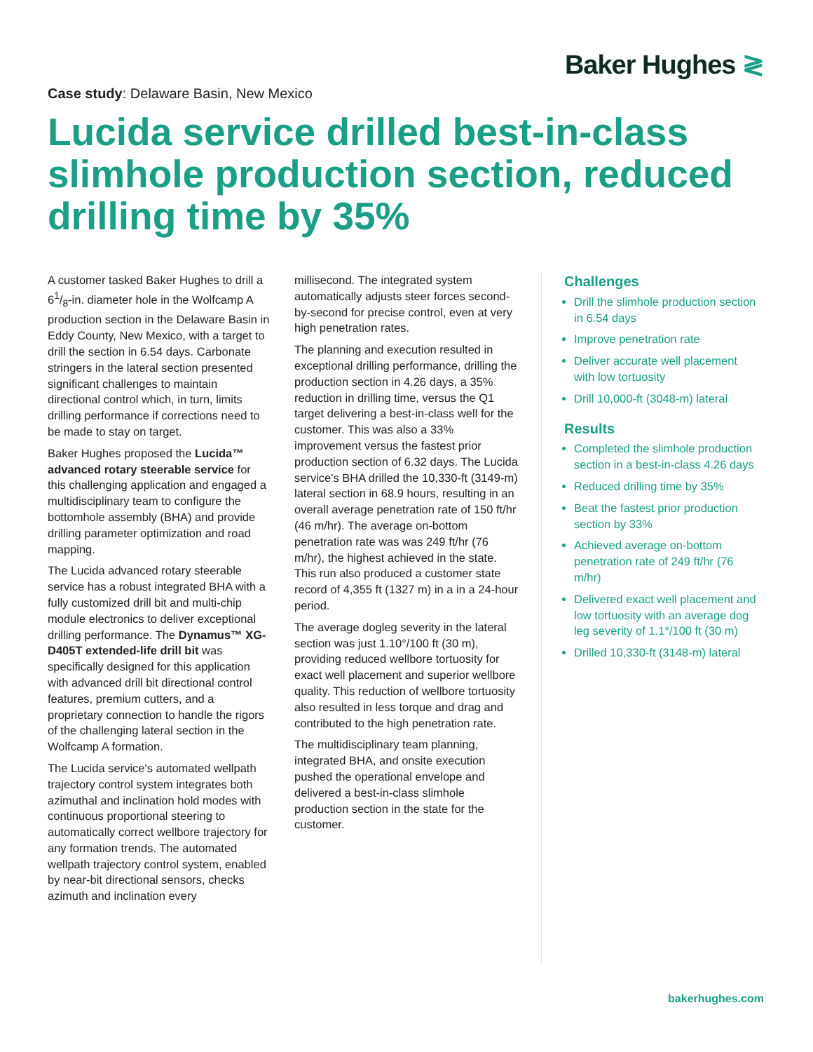Baker Hughes ≷
Case study: Delaware Basin, New Mexico
Lucida service drilled best-in-class slimhole production section, reduced drilling time by 35%
A customer tasked Baker Hughes to drill a 61/8-in. diameter hole in the Wolfcamp A production section in the Delaware Basin in Eddy County, New Mexico, with a target to drill the section in 6.54 days. Carbonate stringers in the lateral section presented significant challenges to maintain directional control which, in turn, limits drilling performance if corrections need to be made to stay on target.
Baker Hughes proposed the Lucida™ advanced rotary steerable service for this challenging application and engaged a multidisciplinary team to configure the bottomhole assembly (BHA) and provide drilling parameter optimization and road mapping.
The Lucida advanced rotary steerable service has a robust integrated BHA with a fully customized drill bit and multi-chip module electronics to deliver exceptional drilling performance. The Dynamus™ XG-D405T extended-life drill bit was specifically designed for this application with advanced drill bit directional control features, premium cutters, and a proprietary connection to handle the rigors of the challenging lateral section in the Wolfcamp A formation.
The Lucida service's automated wellpath trajectory control system integrates both azimuthal and inclination hold modes with continuous proportional steering to automatically correct wellbore trajectory for any formation trends. The automated wellpath trajectory control system, enabled by near-bit directional sensors, checks azimuth and inclination every
millisecond. The integrated system automatically adjusts steer forces second-by-second for precise control, even at very high penetration rates.
The planning and execution resulted in exceptional drilling performance, drilling the production section in 4.26 days, a 35% reduction in drilling time, versus the Q1 target delivering a best-in-class well for the customer. This was also a 33% improvement versus the fastest prior production section of 6.32 days. The Lucida service's BHA drilled the 10,330-ft (3149-m) lateral section in 68.9 hours, resulting in an overall average penetration rate of 150 ft/hr (46 m/hr). The average on-bottom penetration rate was was 249 ft/hr (76 m/hr), the highest achieved in the state. This run also produced a customer state record of 4,355 ft (1327 m) in a in a 24-hour period.
The average dogleg severity in the lateral section was just 1.10°/100 ft (30 m), providing reduced wellbore tortuosity for exact well placement and superior wellbore quality. This reduction of wellbore tortuosity also resulted in less torque and drag and contributed to the high penetration rate.
The multidisciplinary team planning, integrated BHA, and onsite execution pushed the operational envelope and delivered a best-in-class slimhole production section in the state for the customer.
Challenges
Drill the slimhole production section in 6.54 days
Improve penetration rate
Deliver accurate well placement with low tortuosity
Drill 10,000-ft (3048-m) lateral
Results
Completed the slimhole production section in a best-in-class 4.26 days
Reduced drilling time by 35%
Beat the fastest prior production section by 33%
Achieved average on-bottom penetration rate of 249 ft/hr (76 m/hr)
Delivered exact well placement and low tortuosity with an average dog leg severity of 1.1°/100 ft (30 m)
Drilled 10,330-ft (3148-m) lateral
bakerhughes.com